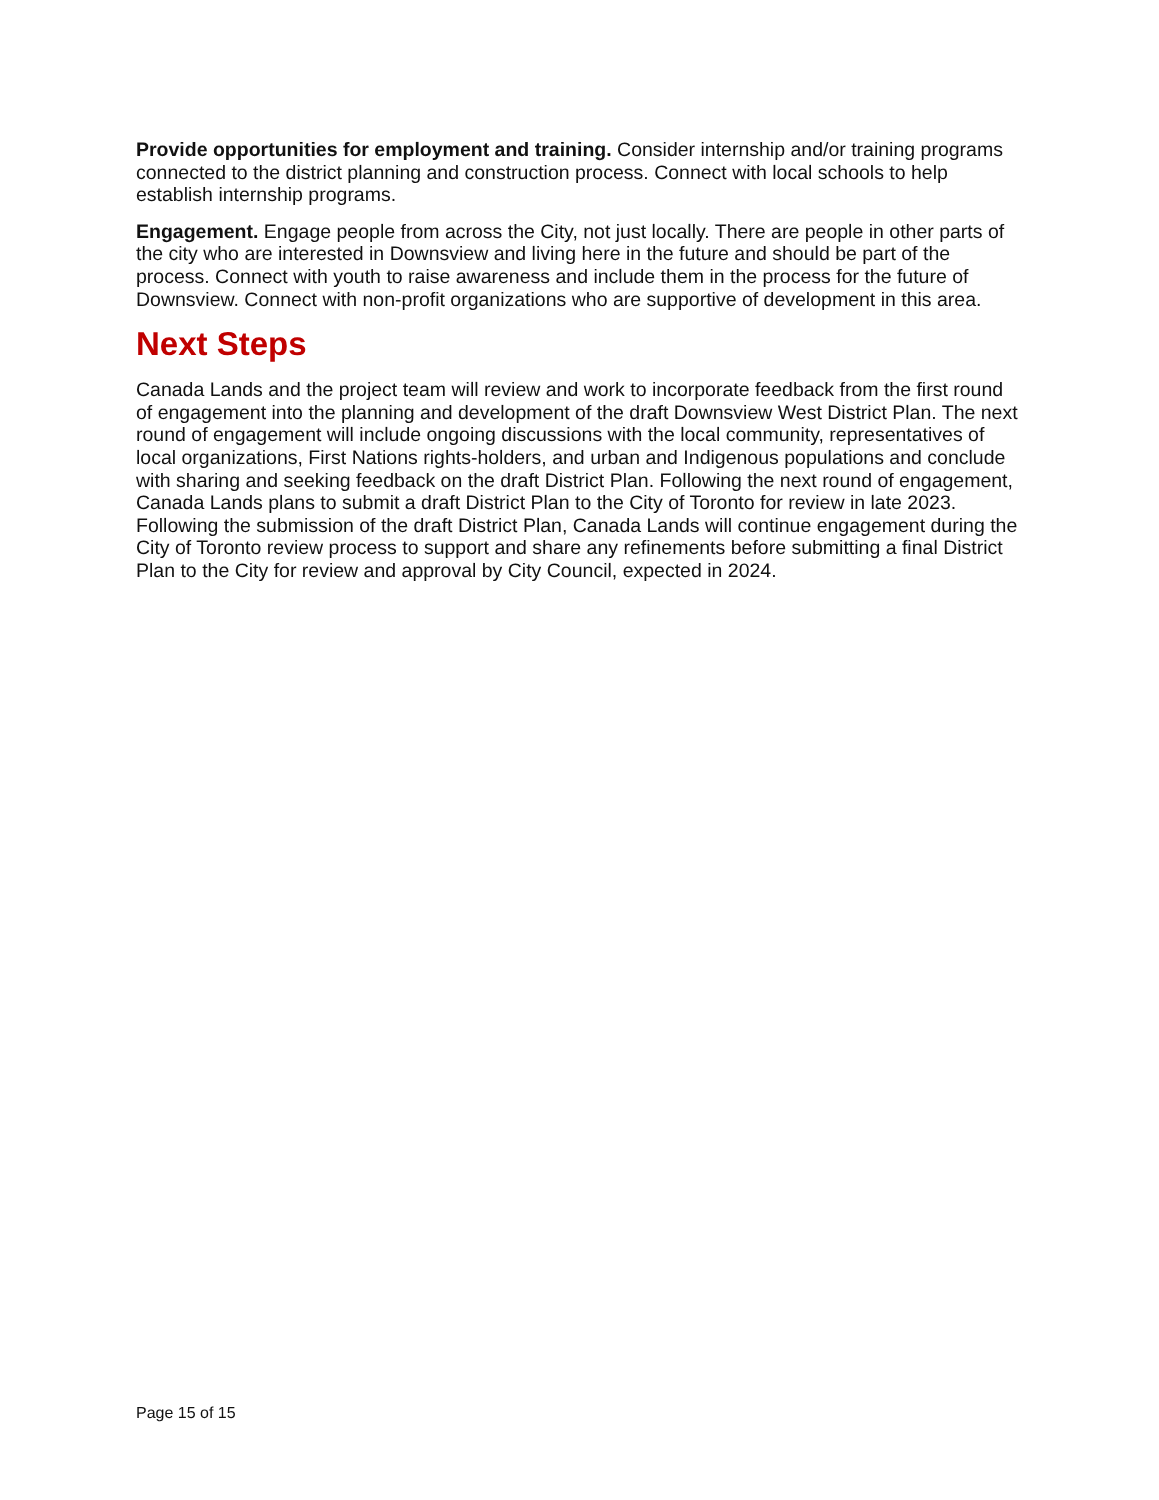Provide opportunities for employment and training. Consider internship and/or training programs connected to the district planning and construction process. Connect with local schools to help establish internship programs.
Engagement. Engage people from across the City, not just locally. There are people in other parts of the city who are interested in Downsview and living here in the future and should be part of the process. Connect with youth to raise awareness and include them in the process for the future of Downsview. Connect with non-profit organizations who are supportive of development in this area.
Next Steps
Canada Lands and the project team will review and work to incorporate feedback from the first round of engagement into the planning and development of the draft Downsview West District Plan. The next round of engagement will include ongoing discussions with the local community, representatives of local organizations, First Nations rights-holders, and urban and Indigenous populations and conclude with sharing and seeking feedback on the draft District Plan. Following the next round of engagement, Canada Lands plans to submit a draft District Plan to the City of Toronto for review in late 2023. Following the submission of the draft District Plan, Canada Lands will continue engagement during the City of Toronto review process to support and share any refinements before submitting a final District Plan to the City for review and approval by City Council, expected in 2024.
Page 15 of 15